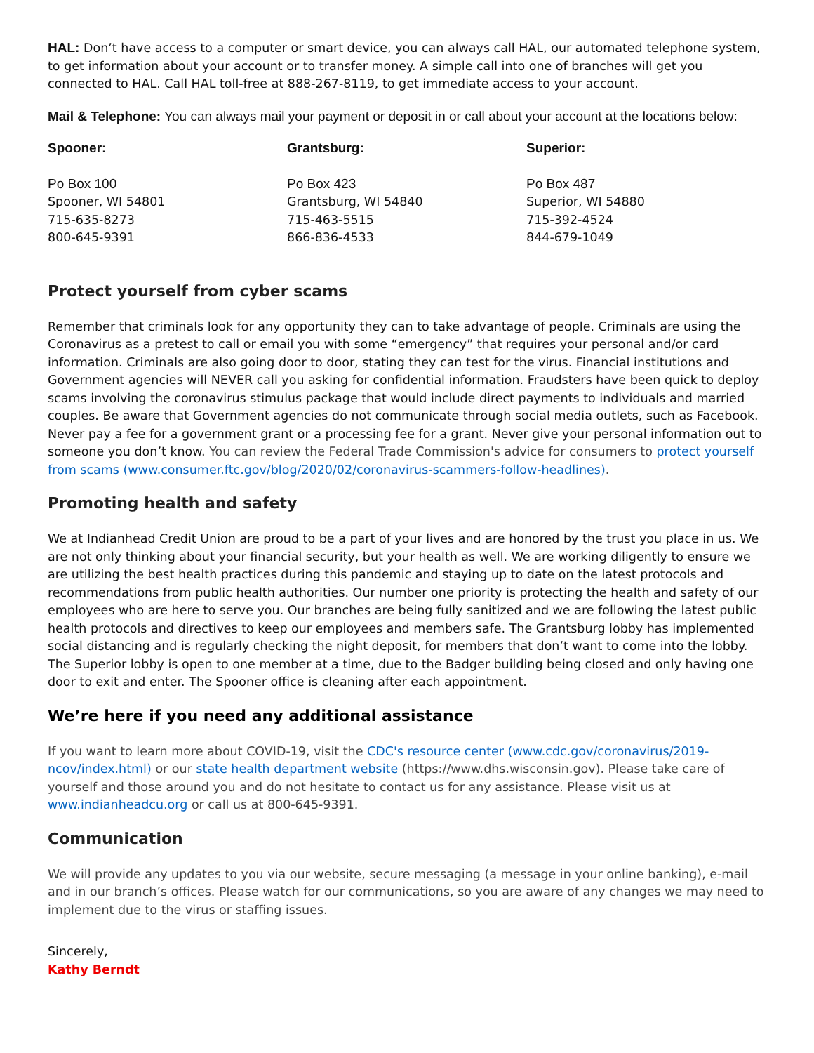HAL: Don’t have access to a computer or smart device, you can always call HAL, our automated telephone system, to get information about your account or to transfer money. A simple call into one of branches will get you connected to HAL. Call HAL toll-free at 888-267-8119, to get immediate access to your account.
Mail & Telephone: You can always mail your payment or deposit in or call about your account at the locations below:
Spooner:
Po Box 100
Spooner, WI 54801
715-635-8273
800-645-9391
Grantsburg:
Po Box 423
Grantsburg, WI 54840
715-463-5515
866-836-4533
Superior:
Po Box 487
Superior, WI 54880
715-392-4524
844-679-1049
Protect yourself from cyber scams
Remember that criminals look for any opportunity they can to take advantage of people. Criminals are using the Coronavirus as a pretest to call or email you with some “emergency” that requires your personal and/or card information. Criminals are also going door to door, stating they can test for the virus. Financial institutions and Government agencies will NEVER call you asking for confidential information. Fraudsters have been quick to deploy scams involving the coronavirus stimulus package that would include direct payments to individuals and married couples. Be aware that Government agencies do not communicate through social media outlets, such as Facebook. Never pay a fee for a government grant or a processing fee for a grant. Never give your personal information out to someone you don’t know. You can review the Federal Trade Commission's advice for consumers to protect yourself from scams (www.consumer.ftc.gov/blog/2020/02/coronavirus-scammers-follow-headlines).
Promoting health and safety
We at Indianhead Credit Union are proud to be a part of your lives and are honored by the trust you place in us. We are not only thinking about your financial security, but your health as well. We are working diligently to ensure we are utilizing the best health practices during this pandemic and staying up to date on the latest protocols and recommendations from public health authorities. Our number one priority is protecting the health and safety of our employees who are here to serve you. Our branches are being fully sanitized and we are following the latest public health protocols and directives to keep our employees and members safe. The Grantsburg lobby has implemented social distancing and is regularly checking the night deposit, for members that don’t want to come into the lobby. The Superior lobby is open to one member at a time, due to the Badger building being closed and only having one door to exit and enter. The Spooner office is cleaning after each appointment.
We’re here if you need any additional assistance
If you want to learn more about COVID-19, visit the CDC's resource center (www.cdc.gov/coronavirus/2019-ncov/index.html) or our state health department website (https://www.dhs.wisconsin.gov). Please take care of yourself and those around you and do not hesitate to contact us for any assistance. Please visit us at www.indianheadcu.org or call us at 800-645-9391.
Communication
We will provide any updates to you via our website, secure messaging (a message in your online banking), e-mail and in our branch’s offices. Please watch for our communications, so you are aware of any changes we may need to implement due to the virus or staffing issues.
Sincerely,
Kathy Berndt